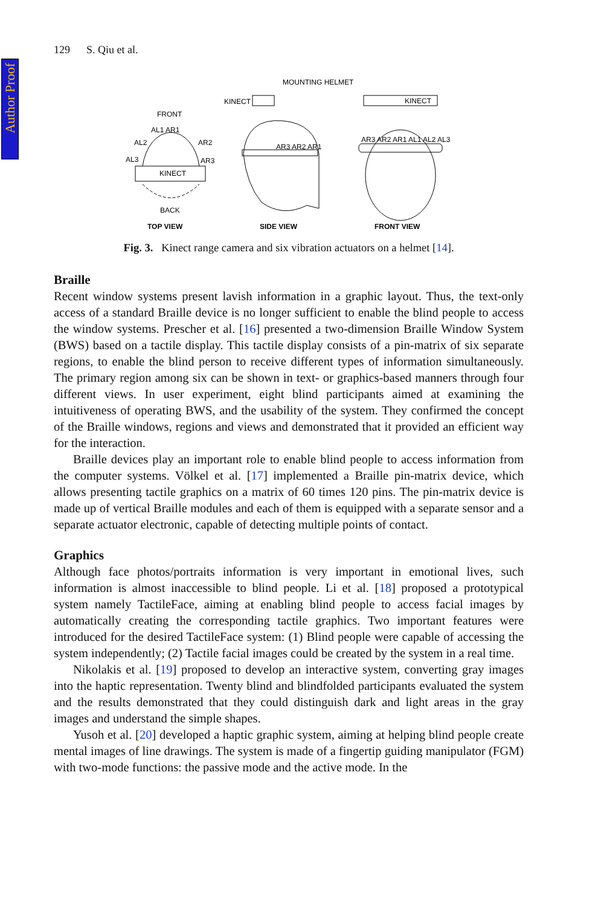Author Proof
129 S. Qiu et al.
MOUNTING HELMET
KINECT
FRONT
AL1 AR1
AL2
AR2
AL3
AR3
KINECT
BACK
TOP VIEW
AR3 AR2 AR1
SIDE VIEW
KINECT
AR3 AR2 AR1 AL1 AL2 AL3
FRONT VIEW
Fig. 3. Kinect range camera and six vibration actuators on a helmet [14].
Braille
Recent window systems present lavish information in a graphic layout. Thus, the text-only access of a standard Braille device is no longer sufficient to enable the blind people to access the window systems. Prescher et al. [16] presented a two-dimension Braille Window System (BWS) based on a tactile display. This tactile display consists of a pin-matrix of six separate regions, to enable the blind person to receive different types of information simultaneously. The primary region among six can be shown in text- or graphics-based manners through four different views. In user experiment, eight blind participants aimed at examining the intuitiveness of operating BWS, and the usability of the system. They confirmed the concept of the Braille windows, regions and views and demonstrated that it provided an efficient way for the interaction.
Braille devices play an important role to enable blind people to access information from the computer systems. Völkel et al. [17] implemented a Braille pin-matrix device, which allows presenting tactile graphics on a matrix of 60 times 120 pins. The pin-matrix device is made up of vertical Braille modules and each of them is equipped with a separate sensor and a separate actuator electronic, capable of detecting multiple points of contact.
Graphics
Although face photos/portraits information is very important in emotional lives, such information is almost inaccessible to blind people. Li et al. [18] proposed a prototypical system namely TactileFace, aiming at enabling blind people to access facial images by automatically creating the corresponding tactile graphics. Two important features were introduced for the desired TactileFace system: (1) Blind people were capable of accessing the system independently; (2) Tactile facial images could be created by the system in a real time.
Nikolakis et al. [19] proposed to develop an interactive system, converting gray images into the haptic representation. Twenty blind and blindfolded participants evaluated the system and the results demonstrated that they could distinguish dark and light areas in the gray images and understand the simple shapes.
Yusoh et al. [20] developed a haptic graphic system, aiming at helping blind people create mental images of line drawings. The system is made of a fingertip guiding manipulator (FGM) with two-mode functions: the passive mode and the active mode. In the